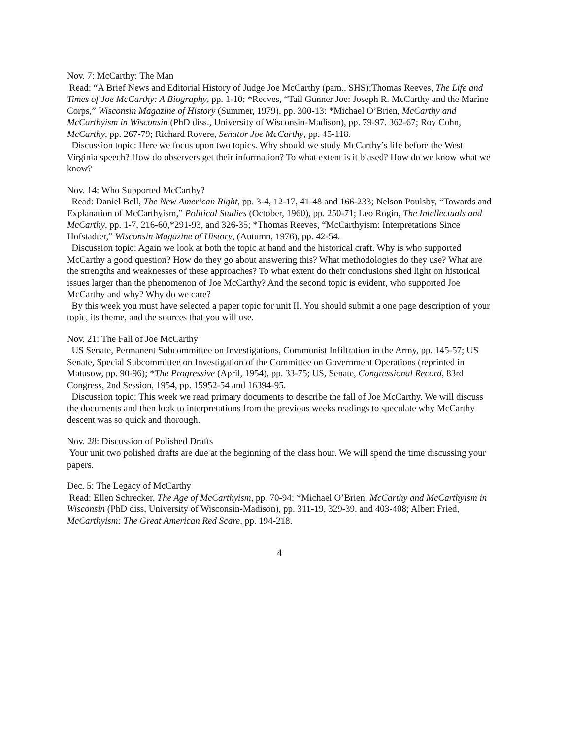Nov. 7: McCarthy: The Man
Read: “A Brief News and Editorial History of Judge Joe McCarthy (pam., SHS);Thomas Reeves, The Life and Times of Joe McCarthy: A Biography, pp. 1-10; *Reeves, “Tail Gunner Joe: Joseph R. McCarthy and the Marine Corps,” Wisconsin Magazine of History (Summer, 1979), pp. 300-13: *Michael O’Brien, McCarthy and McCarthyism in Wisconsin (PhD diss., University of Wisconsin-Madison), pp. 79-97. 362-67; Roy Cohn, McCarthy, pp. 267-79; Richard Rovere, Senator Joe McCarthy, pp. 45-118.
Discussion topic: Here we focus upon two topics. Why should we study McCarthy’s life before the West Virginia speech? How do observers get their information? To what extent is it biased? How do we know what we know?
Nov. 14: Who Supported McCarthy?
Read: Daniel Bell, The New American Right, pp. 3-4, 12-17, 41-48 and 166-233; Nelson Poulsby, “Towards and Explanation of McCarthyism,” Political Studies (October, 1960), pp. 250-71; Leo Rogin, The Intellectuals and McCarthy, pp. 1-7, 216-60,*291-93, and 326-35; *Thomas Reeves, “McCarthyism: Interpretations Since Hofstadter,” Wisconsin Magazine of History, (Autumn, 1976), pp. 42-54.
Discussion topic: Again we look at both the topic at hand and the historical craft. Why is who supported McCarthy a good question? How do they go about answering this? What methodologies do they use? What are the strengths and weaknesses of these approaches? To what extent do their conclusions shed light on historical issues larger than the phenomenon of Joe McCarthy? And the second topic is evident, who supported Joe McCarthy and why? Why do we care?
By this week you must have selected a paper topic for unit II. You should submit a one page description of your topic, its theme, and the sources that you will use.
Nov. 21: The Fall of Joe McCarthy
US Senate, Permanent Subcommittee on Investigations, Communist Infiltration in the Army, pp. 145-57; US Senate, Special Subcommittee on Investigation of the Committee on Government Operations (reprinted in Matusow, pp. 90-96); *The Progressive (April, 1954), pp. 33-75; US, Senate, Congressional Record, 83rd Congress, 2nd Session, 1954, pp. 15952-54 and 16394-95.
Discussion topic: This week we read primary documents to describe the fall of Joe McCarthy. We will discuss the documents and then look to interpretations from the previous weeks readings to speculate why McCarthy descent was so quick and thorough.
Nov. 28: Discussion of Polished Drafts
Your unit two polished drafts are due at the beginning of the class hour. We will spend the time discussing your papers.
Dec. 5: The Legacy of McCarthy
Read: Ellen Schrecker, The Age of McCarthyism, pp. 70-94; *Michael O’Brien, McCarthy and McCarthyism in Wisconsin (PhD diss, University of Wisconsin-Madison), pp. 311-19, 329-39, and 403-408; Albert Fried, McCarthyism: The Great American Red Scare, pp. 194-218.
4